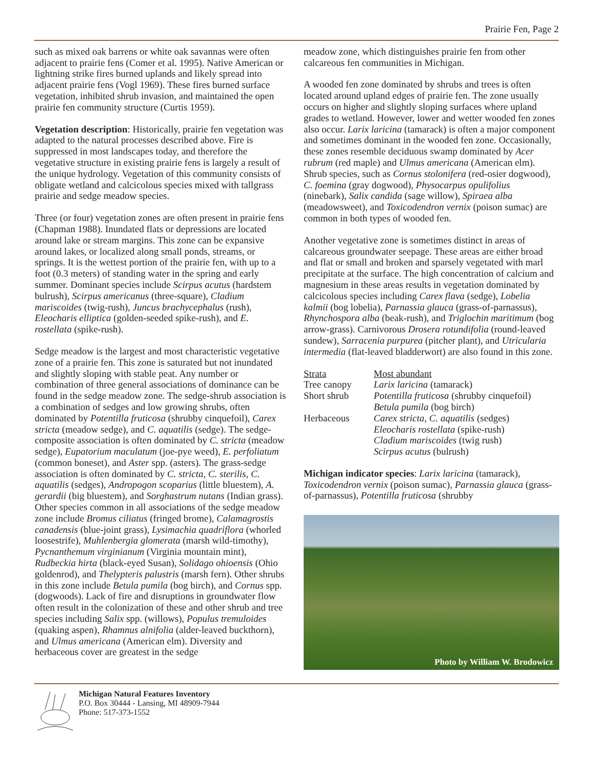Prairie Fen, Page 2
such as mixed oak barrens or white oak savannas were often adjacent to prairie fens (Comer et al. 1995). Native American or lightning strike fires burned uplands and likely spread into adjacent prairie fens (Vogl 1969). These fires burned surface vegetation, inhibited shrub invasion, and maintained the open prairie fen community structure (Curtis 1959).
Vegetation description: Historically, prairie fen vegetation was adapted to the natural processes described above. Fire is suppressed in most landscapes today, and therefore the vegetative structure in existing prairie fens is largely a result of the unique hydrology. Vegetation of this community consists of obligate wetland and calcicolous species mixed with tallgrass prairie and sedge meadow species.
Three (or four) vegetation zones are often present in prairie fens (Chapman 1988). Inundated flats or depressions are located around lake or stream margins. This zone can be expansive around lakes, or localized along small ponds, streams, or springs. It is the wettest portion of the prairie fen, with up to a foot (0.3 meters) of standing water in the spring and early summer. Dominant species include Scirpus acutus (hardstem bulrush), Scirpus americanus (three-square), Cladium mariscoides (twig-rush), Juncus brachycephalus (rush), Eleocharis elliptica (golden-seeded spike-rush), and E. rostellata (spike-rush).
Sedge meadow is the largest and most characteristic vegetative zone of a prairie fen. This zone is saturated but not inundated and slightly sloping with stable peat. Any number or combination of three general associations of dominance can be found in the sedge meadow zone. The sedge-shrub association is a combination of sedges and low growing shrubs, often dominated by Potentilla fruticosa (shrubby cinquefoil), Carex stricta (meadow sedge), and C. aquatilis (sedge). The sedge-composite association is often dominated by C. stricta (meadow sedge), Eupatorium maculatum (joe-pye weed), E. perfoliatum (common boneset), and Aster spp. (asters). The grass-sedge association is often dominated by C. stricta, C. sterilis, C. aquatilis (sedges), Andropogon scoparius (little bluestem), A. gerardii (big bluestem), and Sorghastrum nutans (Indian grass). Other species common in all associations of the sedge meadow zone include Bromus ciliatus (fringed brome), Calamagrostis canadensis (blue-joint grass), Lysimachia quadriflora (whorled loosestrife), Muhlenbergia glomerata (marsh wild-timothy), Pycnanthemum virginianum (Virginia mountain mint), Rudbeckia hirta (black-eyed Susan), Solidago ohioensis (Ohio goldenrod), and Thelypteris palustris (marsh fern). Other shrubs in this zone include Betula pumila (bog birch), and Cornus spp. (dogwoods). Lack of fire and disruptions in groundwater flow often result in the colonization of these and other shrub and tree species including Salix spp. (willows), Populus tremuloides (quaking aspen), Rhamnus alnifolia (alder-leaved buckthorn), and Ulmus americana (American elm). Diversity and herbaceous cover are greatest in the sedge
meadow zone, which distinguishes prairie fen from other calcareous fen communities in Michigan.
A wooded fen zone dominated by shrubs and trees is often located around upland edges of prairie fen. The zone usually occurs on higher and slightly sloping surfaces where upland grades to wetland. However, lower and wetter wooded fen zones also occur. Larix laricina (tamarack) is often a major component and sometimes dominant in the wooded fen zone. Occasionally, these zones resemble deciduous swamp dominated by Acer rubrum (red maple) and Ulmus americana (American elm). Shrub species, such as Cornus stolonifera (red-osier dogwood), C. foemina (gray dogwood), Physocarpus opulifolius (ninebark), Salix candida (sage willow), Spiraea alba (meadowsweet), and Toxicodendron vernix (poison sumac) are common in both types of wooded fen.
Another vegetative zone is sometimes distinct in areas of calcareous groundwater seepage. These areas are either broad and flat or small and broken and sparsely vegetated with marl precipitate at the surface. The high concentration of calcium and magnesium in these areas results in vegetation dominated by calcicolous species including Carex flava (sedge), Lobelia kalmii (bog lobelia), Parnassia glauca (grass-of-parnassus), Rhynchospora alba (beak-rush), and Triglochin maritimum (bog arrow-grass). Carnivorous Drosera rotundifolia (round-leaved sundew), Sarracenia purpurea (pitcher plant), and Utricularia intermedia (flat-leaved bladderwort) are also found in this zone.
| Strata | Most abundant |
| Tree canopy | Larix laricina (tamarack) |
| Short shrub | Potentilla fruticosa (shrubby cinquefoil) Betula pumila (bog birch) |
| Herbaceous | Carex stricta , C. aquatilis (sedges) Eleocharis rostellata (spike-rush) Cladium mariscoides (twig rush) Scirpus acutus (bulrush) |
Michigan indicator species: Larix laricina (tamarack), Toxicodendron vernix (poison sumac), Parnassia glauca (grass-of-parnassus), Potentilla fruticosa (shrubby
Photo by William W. Brodowicz
Michigan Natural Features Inventory
P.O. Box 30444 - Lansing, MI 48909-7944
Phone: 517-373-1552